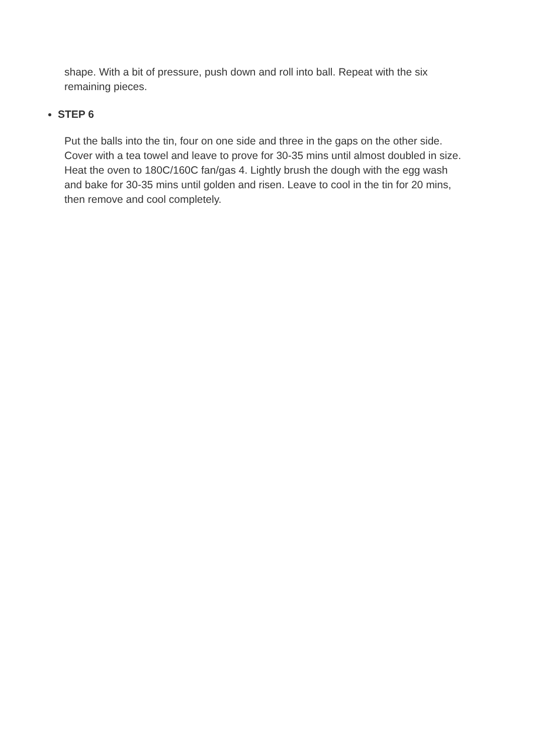shape. With a bit of pressure, push down and roll into ball. Repeat with the six remaining pieces.
STEP 6
Put the balls into the tin, four on one side and three in the gaps on the other side. Cover with a tea towel and leave to prove for 30-35 mins until almost doubled in size. Heat the oven to 180C/160C fan/gas 4. Lightly brush the dough with the egg wash and bake for 30-35 mins until golden and risen. Leave to cool in the tin for 20 mins, then remove and cool completely.